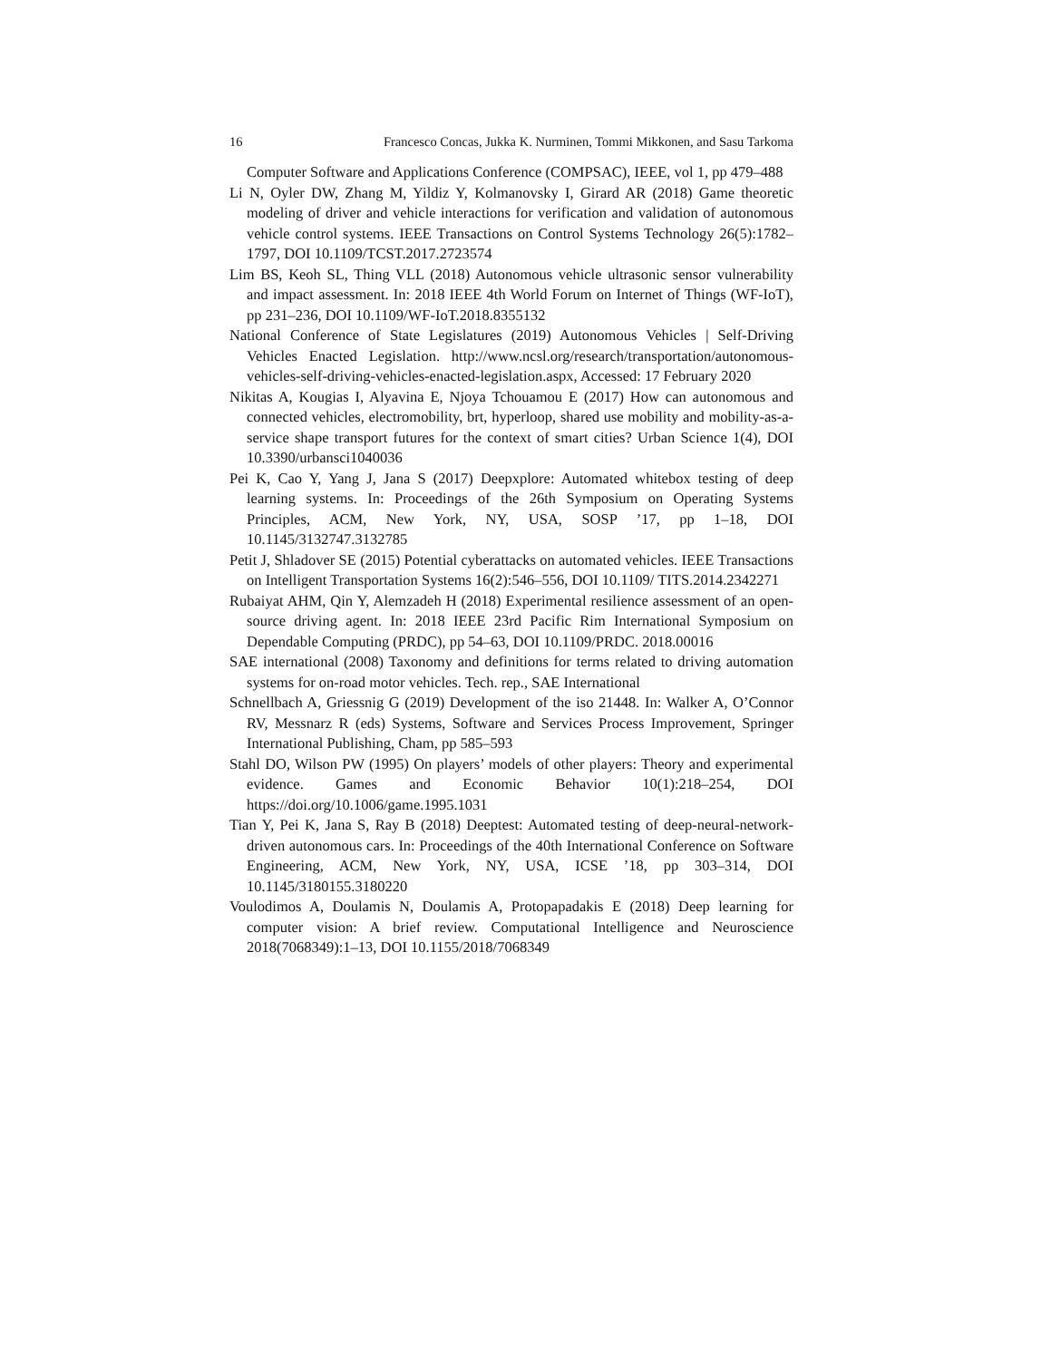16 Francesco Concas, Jukka K. Nurminen, Tommi Mikkonen, and Sasu Tarkoma
Computer Software and Applications Conference (COMPSAC), IEEE, vol 1, pp 479–488
Li N, Oyler DW, Zhang M, Yildiz Y, Kolmanovsky I, Girard AR (2018) Game theoretic modeling of driver and vehicle interactions for verification and validation of autonomous vehicle control systems. IEEE Transactions on Control Systems Technology 26(5):1782–1797, DOI 10.1109/TCST.2017.2723574
Lim BS, Keoh SL, Thing VLL (2018) Autonomous vehicle ultrasonic sensor vulnerability and impact assessment. In: 2018 IEEE 4th World Forum on Internet of Things (WF-IoT), pp 231–236, DOI 10.1109/WF-IoT.2018.8355132
National Conference of State Legislatures (2019) Autonomous Vehicles | Self-Driving Vehicles Enacted Legislation. http://www.ncsl.org/research/transportation/autonomous-vehicles-self-driving-vehicles-enacted-legislation.aspx, Accessed: 17 February 2020
Nikitas A, Kougias I, Alyavina E, Njoya Tchouamou E (2017) How can autonomous and connected vehicles, electromobility, brt, hyperloop, shared use mobility and mobility-as-a-service shape transport futures for the context of smart cities? Urban Science 1(4), DOI 10.3390/urbansci1040036
Pei K, Cao Y, Yang J, Jana S (2017) Deepxplore: Automated whitebox testing of deep learning systems. In: Proceedings of the 26th Symposium on Operating Systems Principles, ACM, New York, NY, USA, SOSP ’17, pp 1–18, DOI 10.1145/3132747.3132785
Petit J, Shladover SE (2015) Potential cyberattacks on automated vehicles. IEEE Transactions on Intelligent Transportation Systems 16(2):546–556, DOI 10.1109/ TITS.2014.2342271
Rubaiyat AHM, Qin Y, Alemzadeh H (2018) Experimental resilience assessment of an open-source driving agent. In: 2018 IEEE 23rd Pacific Rim International Symposium on Dependable Computing (PRDC), pp 54–63, DOI 10.1109/PRDC. 2018.00016
SAE international (2008) Taxonomy and definitions for terms related to driving automation systems for on-road motor vehicles. Tech. rep., SAE International
Schnellbach A, Griessnig G (2019) Development of the iso 21448. In: Walker A, O’Connor RV, Messnarz R (eds) Systems, Software and Services Process Improvement, Springer International Publishing, Cham, pp 585–593
Stahl DO, Wilson PW (1995) On players’ models of other players: Theory and experimental evidence. Games and Economic Behavior 10(1):218–254, DOI https://doi.org/10.1006/game.1995.1031
Tian Y, Pei K, Jana S, Ray B (2018) Deeptest: Automated testing of deep-neural-network-driven autonomous cars. In: Proceedings of the 40th International Conference on Software Engineering, ACM, New York, NY, USA, ICSE ’18, pp 303–314, DOI 10.1145/3180155.3180220
Voulodimos A, Doulamis N, Doulamis A, Protopapadakis E (2018) Deep learning for computer vision: A brief review. Computational Intelligence and Neuroscience 2018(7068349):1–13, DOI 10.1155/2018/7068349